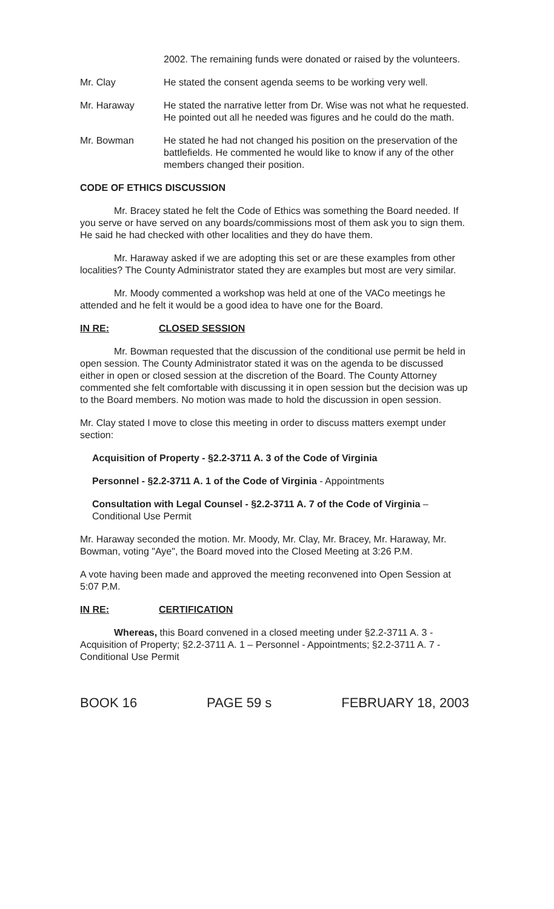2002. The remaining funds were donated or raised by the volunteers.
Mr. Clay He stated the consent agenda seems to be working very well.
Mr. Haraway He stated the narrative letter from Dr. Wise was not what he requested. He pointed out all he needed was figures and he could do the math.
Mr. Bowman He stated he had not changed his position on the preservation of the battlefields. He commented he would like to know if any of the other members changed their position.
CODE OF ETHICS DISCUSSION
Mr. Bracey stated he felt the Code of Ethics was something the Board needed. If you serve or have served on any boards/commissions most of them ask you to sign them. He said he had checked with other localities and they do have them.
Mr. Haraway asked if we are adopting this set or are these examples from other localities? The County Administrator stated they are examples but most are very similar.
Mr. Moody commented a workshop was held at one of the VACo meetings he attended and he felt it would be a good idea to have one for the Board.
IN RE: CLOSED SESSION
Mr. Bowman requested that the discussion of the conditional use permit be held in open session. The County Administrator stated it was on the agenda to be discussed either in open or closed session at the discretion of the Board. The County Attorney commented she felt comfortable with discussing it in open session but the decision was up to the Board members. No motion was made to hold the discussion in open session.
Mr. Clay stated I move to close this meeting in order to discuss matters exempt under section:
Acquisition of Property - §2.2-3711 A. 3 of the Code of Virginia
Personnel - §2.2-3711 A. 1 of the Code of Virginia - Appointments
Consultation with Legal Counsel - §2.2-3711 A. 7 of the Code of Virginia – Conditional Use Permit
Mr. Haraway seconded the motion. Mr. Moody, Mr. Clay, Mr. Bracey, Mr. Haraway, Mr. Bowman, voting "Aye", the Board moved into the Closed Meeting at 3:26 P.M.
A vote having been made and approved the meeting reconvened into Open Session at 5:07 P.M.
IN RE: CERTIFICATION
Whereas, this Board convened in a closed meeting under §2.2-3711 A. 3 - Acquisition of Property; §2.2-3711 A. 1 – Personnel - Appointments; §2.2-3711 A. 7 - Conditional Use Permit
BOOK 16 PAGE 59 s FEBRUARY 18, 2003